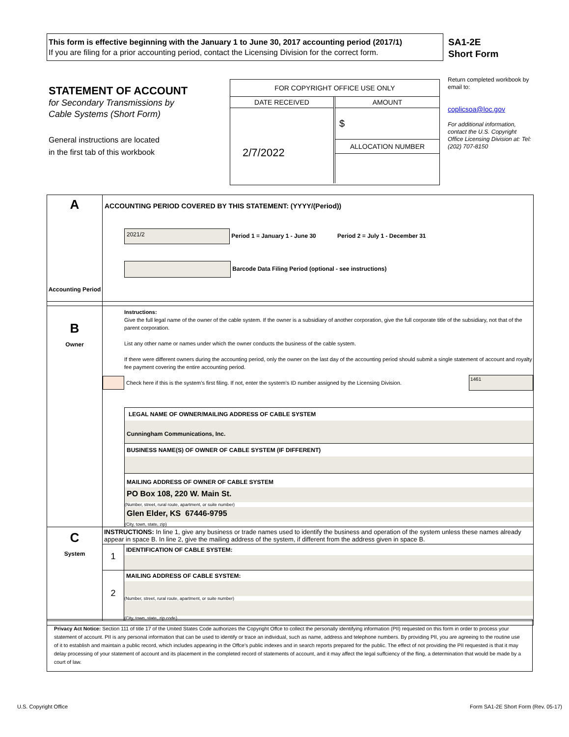This form is effective beginning with the January 1 to June 30, 2017 accounting period (2017/1)
If you are filing for a prior accounting period, contact the Licensing Division for the correct form.
SA1-2E
Short Form
STATEMENT OF ACCOUNT
for Secondary Transmissions by
Cable Systems (Short Form)
General instructions are located
in the first tab of this workbook
FOR COPYRIGHT OFFICE USE ONLY
DATE RECEIVED
2/7/2022
AMOUNT
$
ALLOCATION NUMBER
Return completed workbook by email to:
coplicsoa@loc.gov
For additional information, contact the U.S. Copyright Office Licensing Division at: Tel: (202) 707-8150
A
Accounting Period
ACCOUNTING PERIOD COVERED BY THIS STATEMENT: (YYYY/(Period))
2021/2 Period 1 = January 1 - June 30 Period 2 = July 1 - December 31
Barcode Data Filing Period (optional - see instructions)
B
Owner
Instructions:
Give the full legal name of the owner of the cable system. If the owner is a subsidiary of another corporation, give the full corporate title of the subsidiary, not that of the parent corporation.
List any other name or names under which the owner conducts the business of the cable system.
If there were different owners during the accounting period, only the owner on the last day of the accounting period should submit a single statement of account and royalty fee payment covering the entire accounting period.
Check here if this is the system’s first filing. If not, enter the system’s ID number assigned by the Licensing Division. 1461
LEGAL NAME OF OWNER/MAILING ADDRESS OF CABLE SYSTEM
Cunningham Communications, Inc.
BUSINESS NAME(S) OF OWNER OF CABLE SYSTEM (IF DIFFERENT)
MAILING ADDRESS OF OWNER OF CABLE SYSTEM
PO Box 108, 220 W. Main St.
(Number, street, rural route, apartment, or suite number)
Glen Elder, KS 67446-9795
(City, town, state, zip)
C
System
INSTRUCTIONS: In line 1, give any business or trade names used to identify the business and operation of the system unless these names already appear in space B. In line 2, give the mailing address of the system, if different from the address given in space B.
1
IDENTIFICATION OF CABLE SYSTEM:
2
MAILING ADDRESS OF CABLE SYSTEM:
(Number, street, rural route, apartment, or suite number)
(City, town, state, zip code)
Privacy Act Notice: Section 111 of title 17 of the United States Code authorizes the Copyright Offce to collect the personally identifying information (PII) requested on this form in order to process your statement of account. PII is any personal information that can be used to identify or trace an individual, such as name, address and telephone numbers. By providing PII, you are agreeing to the routine use of it to establish and maintain a public record, which includes appearing in the Offce's public indexes and in search reports prepared for the public. The effect of not providing the PII requested is that it may delay processing of your statement of account and its placement in the completed record of statements of account, and it may affect the legal suffciency of the fling, a determination that would be made by a court of law.
U.S. Copyright Office
Form SA1-2E Short Form (Rev. 05-17)